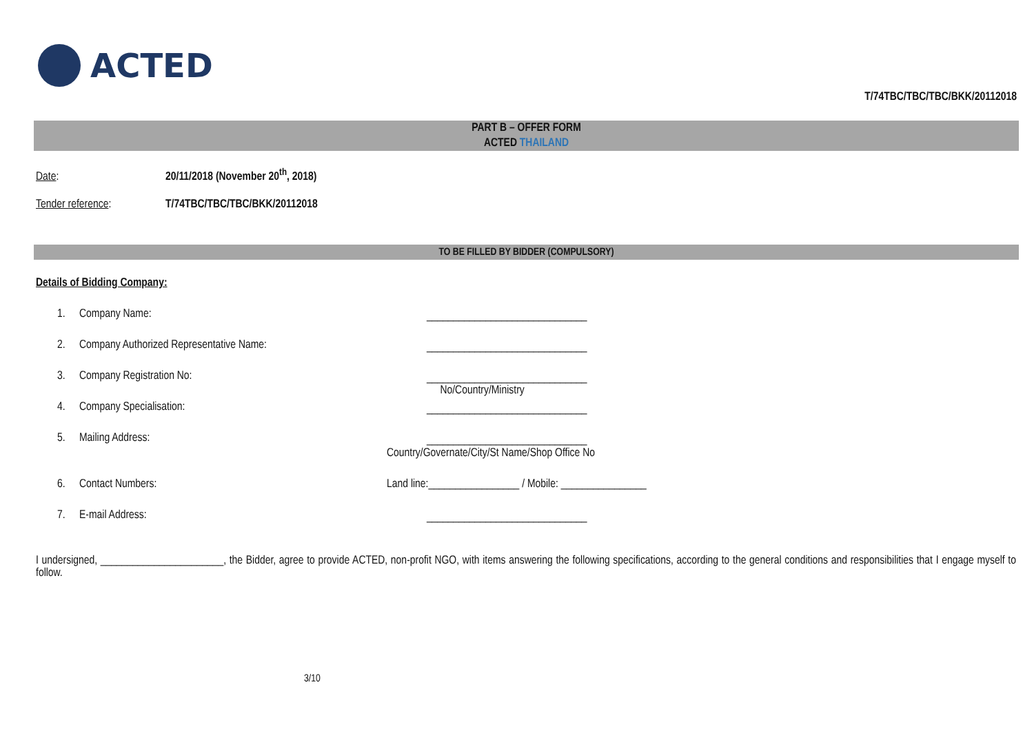ACTED
T/74TBC/TBC/TBC/BKK/20112018
PART B – OFFER FORM
ACTED THAILAND
Date: 20/11/2018 (November 20<sup>th</sup>, 2018)
Tender reference: T/74TBC/TBC/TBC/BKK/20112018
TO BE FILLED BY BIDDER (COMPULSORY)
Details of Bidding Company:
1. Company Name: ______________________________
2. Company Authorized Representative Name:
______________________________
3. Company Registration No:
______________________________
No/Country/Ministry
4. Company Specialisation: ______________________________
5. Mailing Address: ______________________________
Country/Governate/City/St Name/Shop Office No
6. Contact Numbers:
Land line:_________________ / Mobile: ________________
7. E-mail Address: ______________________________
I undersigned, _______________________, the Bidder, agree to provide ACTED, non-profit NGO, with items answering the following specifications, according to the general conditions and responsibilities that I engage myself to follow.
3/10